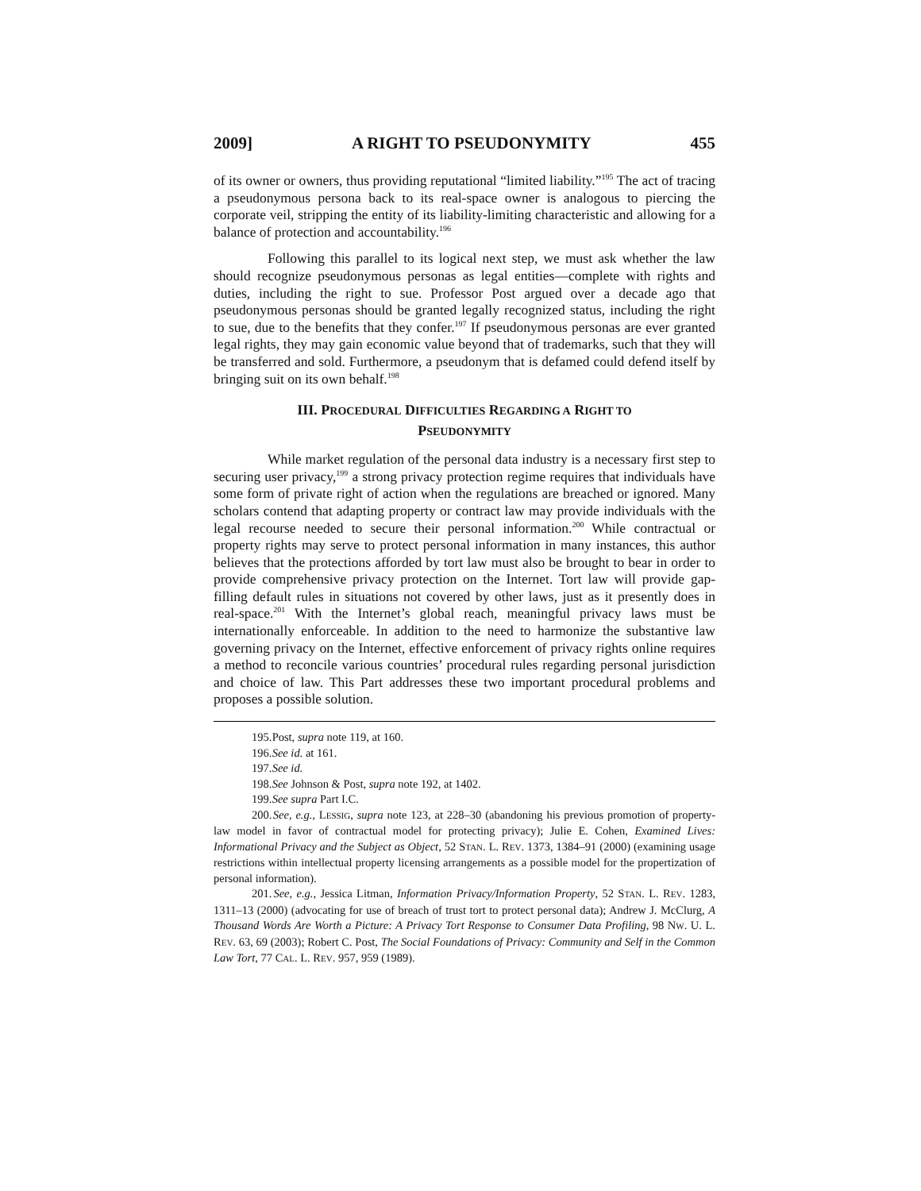2009] A RIGHT TO PSEUDONYMITY 455
of its owner or owners, thus providing reputational “limited liability.”<sup>195</sup> The act of tracing a pseudonymous persona back to its real-space owner is analogous to piercing the corporate veil, stripping the entity of its liability-limiting characteristic and allowing for a balance of protection and accountability.<sup>196</sup>
Following this parallel to its logical next step, we must ask whether the law should recognize pseudonymous personas as legal entities—complete with rights and duties, including the right to sue. Professor Post argued over a decade ago that pseudonymous personas should be granted legally recognized status, including the right to sue, due to the benefits that they confer.<sup>197</sup> If pseudonymous personas are ever granted legal rights, they may gain economic value beyond that of trademarks, such that they will be transferred and sold. Furthermore, a pseudonym that is defamed could defend itself by bringing suit on its own behalf.<sup>198</sup>
III. PROCEDURAL DIFFICULTIES REGARDING A RIGHT TO
PSEUDONYMITY
While market regulation of the personal data industry is a necessary first step to securing user privacy,<sup>199</sup> a strong privacy protection regime requires that individuals have some form of private right of action when the regulations are breached or ignored. Many scholars contend that adapting property or contract law may provide individuals with the legal recourse needed to secure their personal information.<sup>200</sup> While contractual or property rights may serve to protect personal information in many instances, this author believes that the protections afforded by tort law must also be brought to bear in order to provide comprehensive privacy protection on the Internet. Tort law will provide gap-filling default rules in situations not covered by other laws, just as it presently does in real-space.<sup>201</sup> With the Internet’s global reach, meaningful privacy laws must be internationally enforceable. In addition to the need to harmonize the substantive law governing privacy on the Internet, effective enforcement of privacy rights online requires a method to reconcile various countries’ procedural rules regarding personal jurisdiction and choice of law. This Part addresses these two important procedural problems and proposes a possible solution.
195. Post, supra note 119, at 160.
196. See id. at 161.
197. See id.
198. See Johnson & Post, supra note 192, at 1402.
199. See supra Part I.C.
200. See, e.g., LESSIG, supra note 123, at 228–30 (abandoning his previous promotion of property-law model in favor of contractual model for protecting privacy); Julie E. Cohen, Examined Lives: Informational Privacy and the Subject as Object, 52 STAN. L. REV. 1373, 1384–91 (2000) (examining usage restrictions within intellectual property licensing arrangements as a possible model for the propertization of personal information).
201. See, e.g., Jessica Litman, Information Privacy/Information Property, 52 STAN. L. REV. 1283, 1311–13 (2000) (advocating for use of breach of trust tort to protect personal data); Andrew J. McClurg, A Thousand Words Are Worth a Picture: A Privacy Tort Response to Consumer Data Profiling, 98 NW. U. L. REV. 63, 69 (2003); Robert C. Post, The Social Foundations of Privacy: Community and Self in the Common Law Tort, 77 CAL. L. REV. 957, 959 (1989).